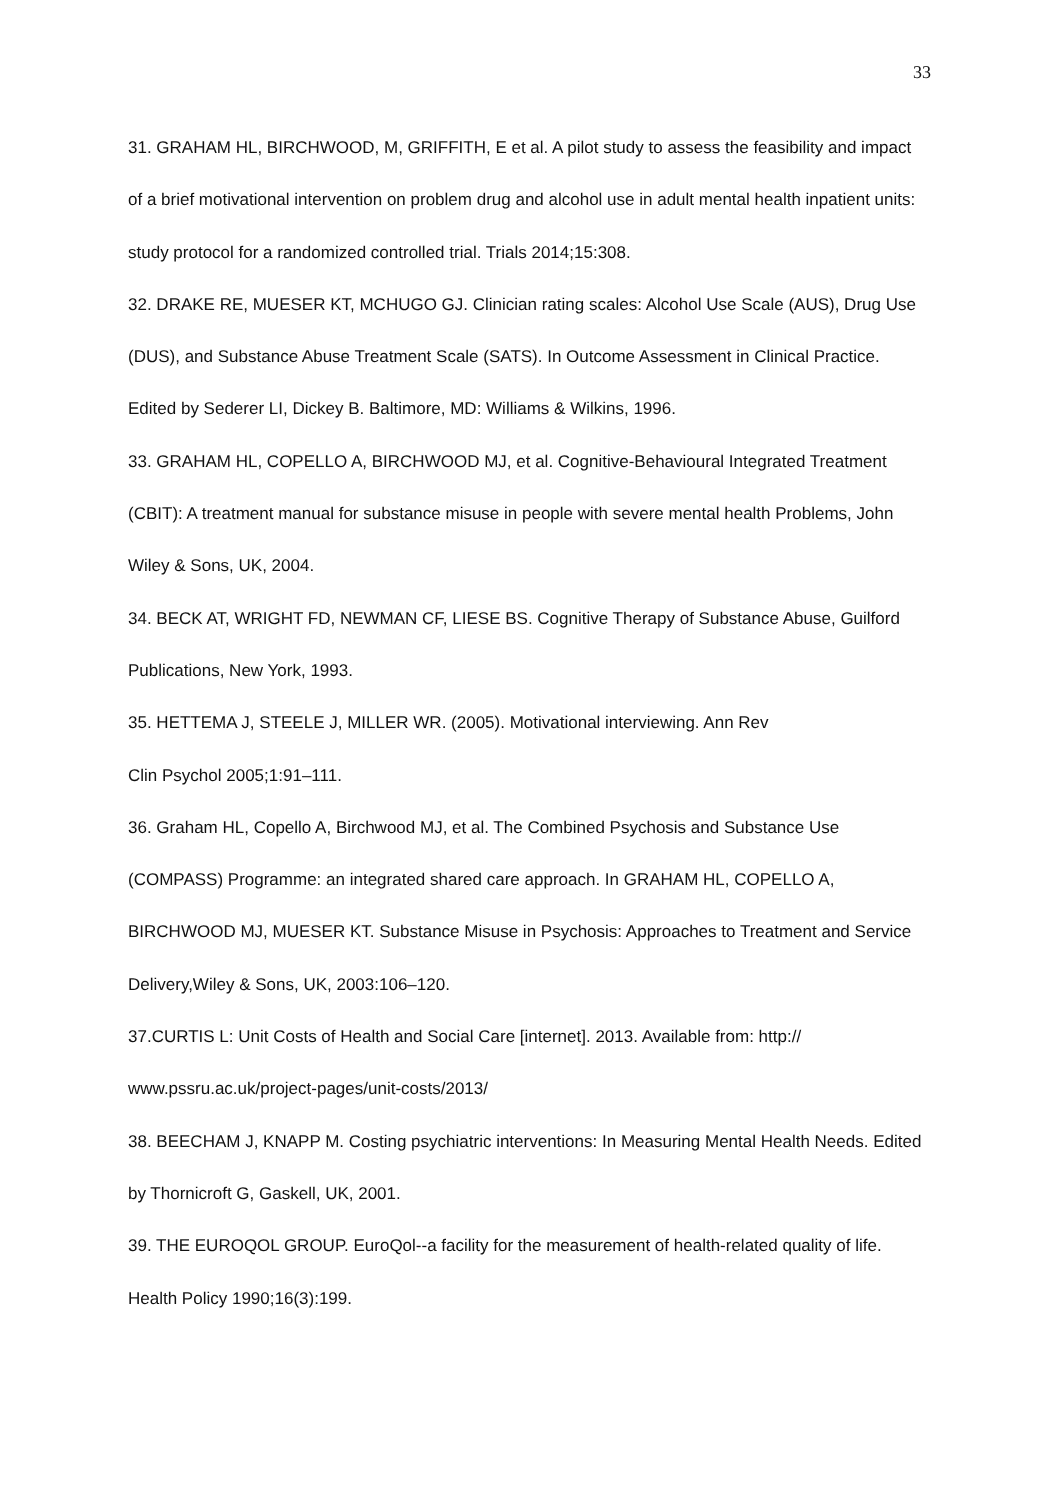33
31. GRAHAM HL, BIRCHWOOD, M, GRIFFITH, E et al. A pilot study to assess the feasibility and impact of a brief motivational intervention on problem drug and alcohol use in adult mental health inpatient units: study protocol for a randomized controlled trial. Trials 2014;15:308.
32. DRAKE RE, MUESER KT, MCHUGO GJ. Clinician rating scales: Alcohol Use Scale (AUS), Drug Use (DUS), and Substance Abuse Treatment Scale (SATS). In Outcome Assessment in Clinical Practice. Edited by Sederer LI, Dickey B. Baltimore, MD: Williams & Wilkins, 1996.
33. GRAHAM HL, COPELLO A, BIRCHWOOD MJ, et al. Cognitive-Behavioural Integrated Treatment (CBIT): A treatment manual for substance misuse in people with severe mental health Problems, John Wiley & Sons, UK, 2004.
34. BECK AT, WRIGHT FD, NEWMAN CF, LIESE BS. Cognitive Therapy of Substance Abuse, Guilford Publications, New York, 1993.
35. HETTEMA J, STEELE J, MILLER WR. (2005). Motivational interviewing. Ann Rev
Clin Psychol 2005;1:91–111.
36. Graham HL, Copello A, Birchwood MJ, et al. The Combined Psychosis and Substance Use (COMPASS) Programme: an integrated shared care approach. In GRAHAM HL, COPELLO A, BIRCHWOOD MJ, MUESER KT. Substance Misuse in Psychosis: Approaches to Treatment and Service Delivery,Wiley & Sons, UK, 2003:106–120.
37.CURTIS L: Unit Costs of Health and Social Care [internet]. 2013. Available from: http://
www.pssru.ac.uk/project-pages/unit-costs/2013/
38. BEECHAM J, KNAPP M. Costing psychiatric interventions: In Measuring Mental Health Needs. Edited by Thornicroft G, Gaskell, UK, 2001.
39. THE EUROQOL GROUP. EuroQol--a facility for the measurement of health-related quality of life. Health Policy 1990;16(3):199.